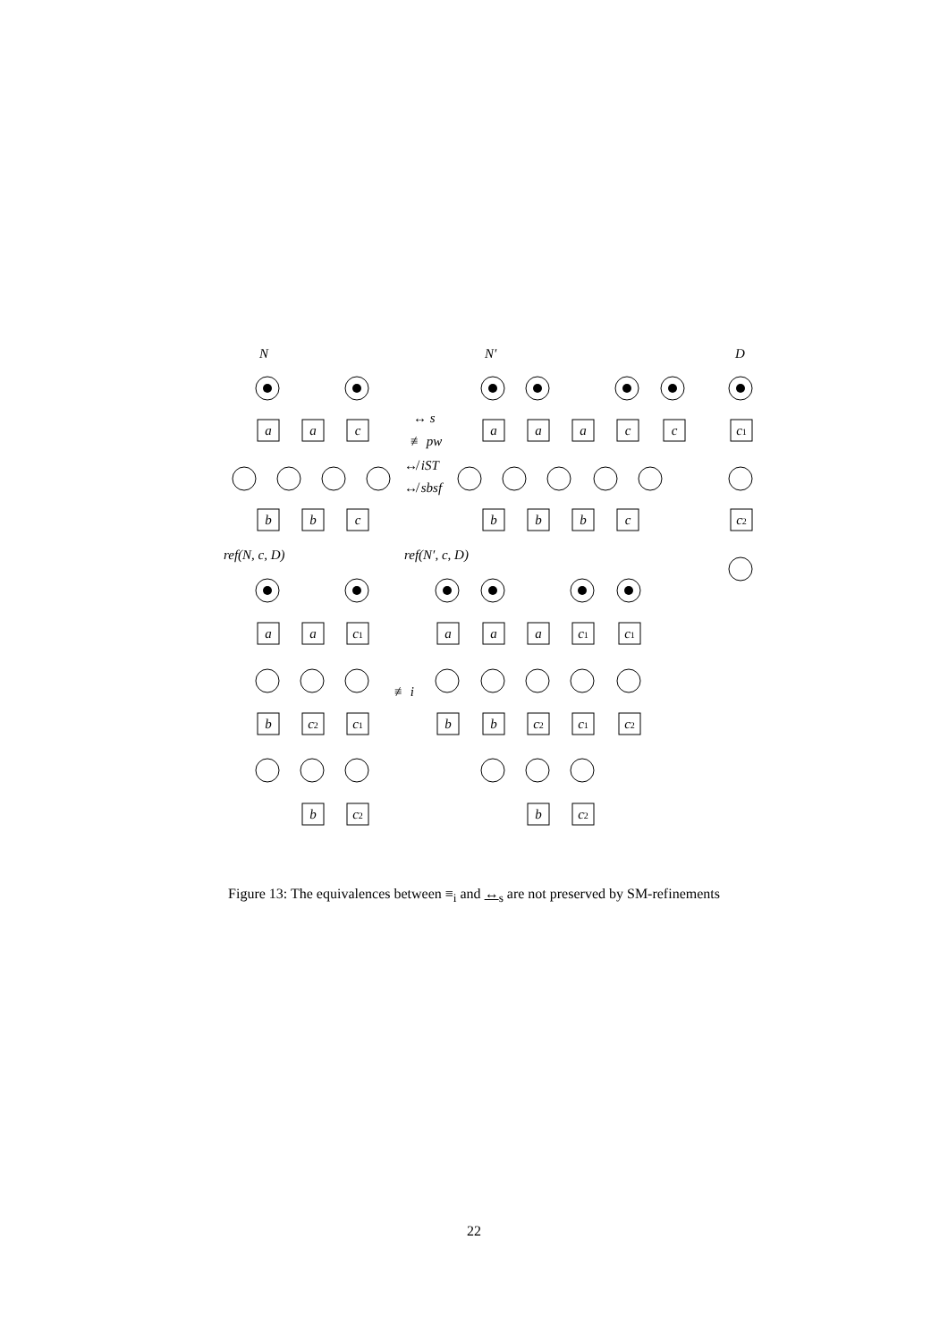N
N′
D
ref(N, c, D)
ref(N′, c, D)
↔ s
≢ pw
↮ iST
↮ sbsf
≢ i
a
a
c
b
b
c
a
a
a
c
c
b
b
b
c
c1
c2
a
a
c1
b
c2
c1
b
c2
a
a
a
c1
c1
b
b
c2
c1
c2
b
c2
Figure 13: The equivalences between ≡<sub>i</sub> and ↔<sub>s</sub> are not preserved by SM-refinements
22